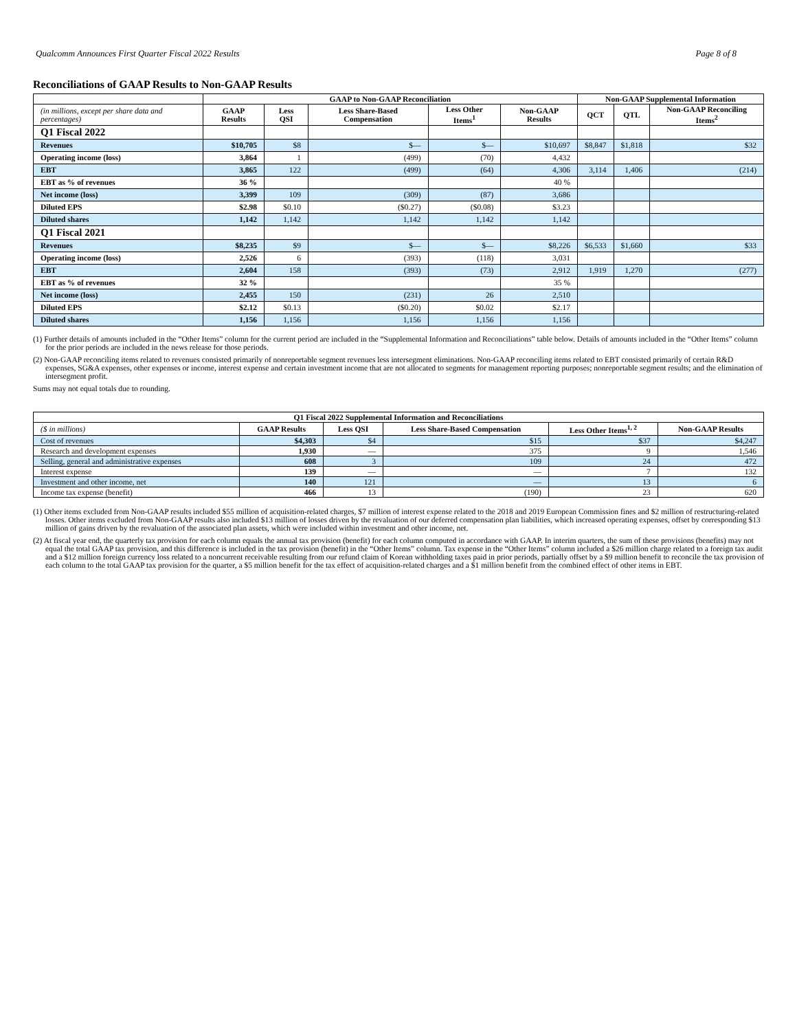Qualcomm Announces First Quarter Fiscal 2022 Results Page 8 of 8
Reconciliations of GAAP Results to Non-GAAP Results
| | GAAP to Non-GAAP Reconciliation | | | | | Non-GAAP Supplemental Information | | |
| --- | --- | --- | --- | --- | --- | --- | --- | --- |
| (in millions, except per share data and percentages) | GAAP Results | Less QSI | Less Share-Based Compensation | Less Other Items<sup>1</sup> | Non-GAAP Results | QCT | QTL | Non-GAAP Reconciling Items<sup>2</sup> |
| Q1 Fiscal 2022 | | | | | | | | |
| Revenues | $10,705 | $8 | $— | $— | $10,697 | $8,847 | $1,818 | $32 |
| Operating income (loss) | 3,864 | 1 | (499) | (70) | 4,432 | | | |
| EBT | 3,865 | 122 | (499) | (64) | 4,306 | 3,114 | 1,406 | (214) |
| EBT as % of revenues | 36 % | | | | 40 % | | | |
| Net income (loss) | 3,399 | 109 | (309) | (87) | 3,686 | | | |
| Diluted EPS | $2.98 | $0.10 | ($0.27) | ($0.08) | $3.23 | | | |
| Diluted shares | 1,142 | 1,142 | 1,142 | 1,142 | 1,142 | | | |
| Q1 Fiscal 2021 | | | | | | | | |
| Revenues | $8,235 | $9 | $— | $— | $8,226 | $6,533 | $1,660 | $33 |
| Operating income (loss) | 2,526 | 6 | (393) | (118) | 3,031 | | | |
| EBT | 2,604 | 158 | (393) | (73) | 2,912 | 1,919 | 1,270 | (277) |
| EBT as % of revenues | 32 % | | | | 35 % | | | |
| Net income (loss) | 2,455 | 150 | (231) | 26 | 2,510 | | | |
| Diluted EPS | $2.12 | $0.13 | ($0.20) | $0.02 | $2.17 | | | |
| Diluted shares | 1,156 | 1,156 | 1,156 | 1,156 | 1,156 | | | |
(1) Further details of amounts included in the “Other Items” column for the current period are included in the “Supplemental Information and Reconciliations” table below. Details of amounts included in the “Other Items” column for the prior periods are included in the news release for those periods.
(2) Non-GAAP reconciling items related to revenues consisted primarily of nonreportable segment revenues less intersegment eliminations. Non-GAAP reconciling items related to EBT consisted primarily of certain R&D expenses, SG&A expenses, other expenses or income, interest expense and certain investment income that are not allocated to segments for management reporting purposes; nonreportable segment results; and the elimination of intersegment profit.
Sums may not equal totals due to rounding.
| Q1 Fiscal 2022 Supplemental Information and Reconciliations | | | | | |
| --- | --- | --- | --- | --- | --- |
| ($ in millions) | GAAP Results | Less QSI | Less Share-Based Compensation | Less Other Items<sup>1, 2</sup> | Non-GAAP Results |
| Cost of revenues | $4,303 | $4 | $15 | $37 | $4,247 |
| Research and development expenses | 1,930 | — | 375 | 9 | 1,546 |
| Selling, general and administrative expenses | 608 | 3 | 109 | 24 | 472 |
| Interest expense | 139 | — | — | 7 | 132 |
| Investment and other income, net | 140 | 121 | — | 13 | 6 |
| Income tax expense (benefit) | 466 | 13 | (190) | 23 | 620 |
(1) Other items excluded from Non-GAAP results included $55 million of acquisition-related charges, $7 million of interest expense related to the 2018 and 2019 European Commission fines and $2 million of restructuring-related losses. Other items excluded from Non-GAAP results also included $13 million of losses driven by the revaluation of our deferred compensation plan liabilities, which increased operating expenses, offset by corresponding $13 million of gains driven by the revaluation of the associated plan assets, which were included within investment and other income, net.
(2) At fiscal year end, the quarterly tax provision for each column equals the annual tax provision (benefit) for each column computed in accordance with GAAP. In interim quarters, the sum of these provisions (benefits) may not equal the total GAAP tax provision, and this difference is included in the tax provision (benefit) in the “Other Items” column. Tax expense in the “Other Items” column included a $26 million charge related to a foreign tax audit and a $12 million foreign currency loss related to a noncurrent receivable resulting from our refund claim of Korean withholding taxes paid in prior periods, partially offset by a $9 million benefit to reconcile the tax provision of each column to the total GAAP tax provision for the quarter, a $5 million benefit for the tax effect of acquisition-related charges and a $1 million benefit from the combined effect of other items in EBT.